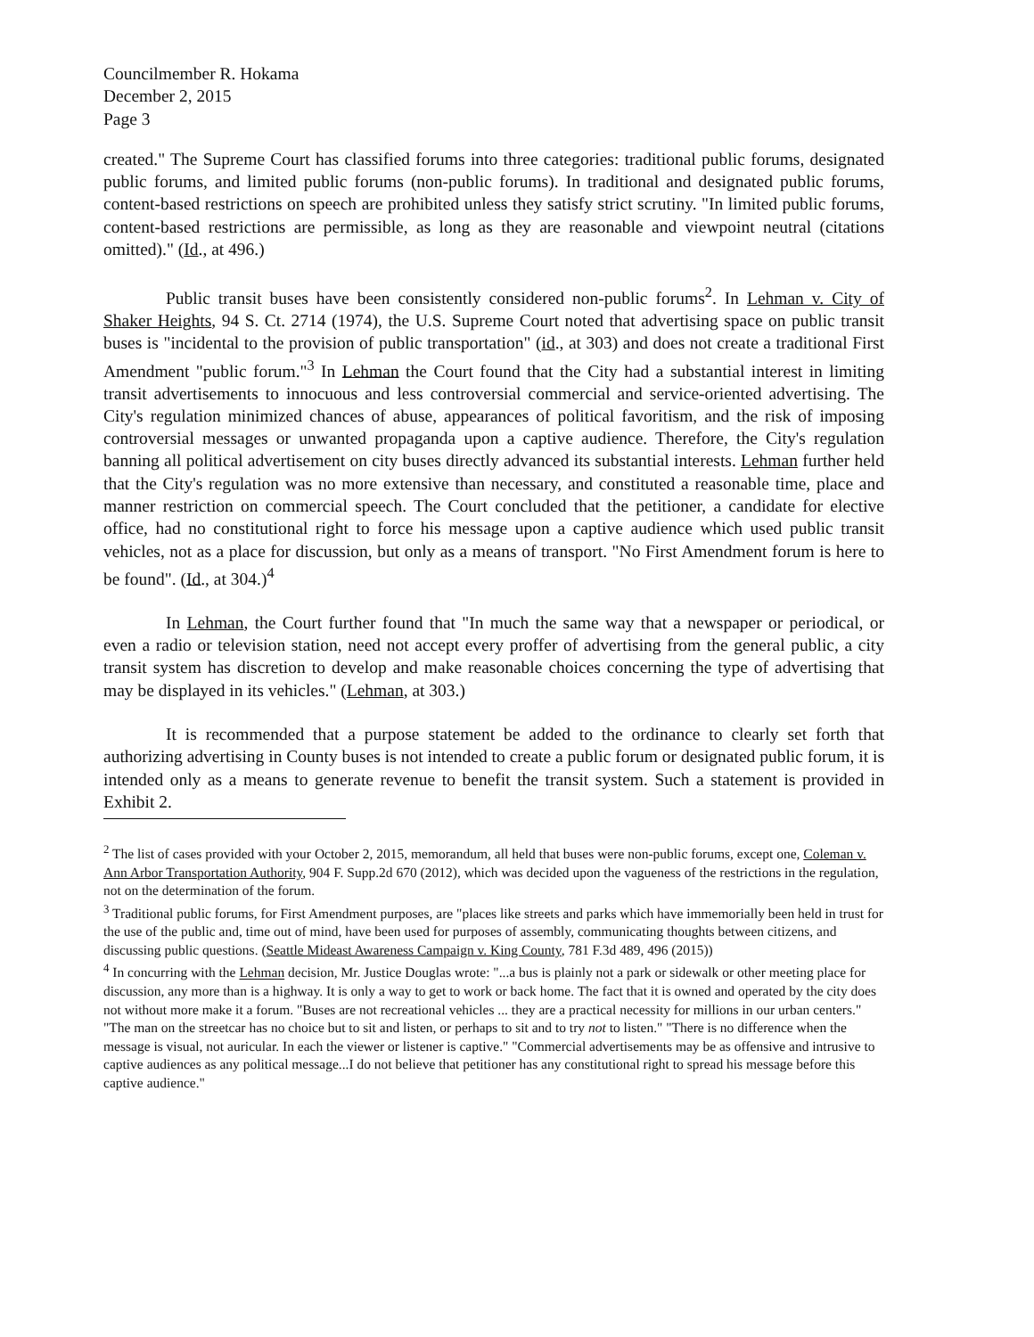Councilmember R. Hokama
December 2, 2015
Page 3
created." The Supreme Court has classified forums into three categories: traditional public forums, designated public forums, and limited public forums (non-public forums). In traditional and designated public forums, content-based restrictions on speech are prohibited unless they satisfy strict scrutiny. "In limited public forums, content-based restrictions are permissible, as long as they are reasonable and viewpoint neutral (citations omitted)." (Id., at 496.)
Public transit buses have been consistently considered non-public forums<sup>2</sup>. In Lehman v. City of Shaker Heights, 94 S. Ct. 2714 (1974), the U.S. Supreme Court noted that advertising space on public transit buses is "incidental to the provision of public transportation" (id., at 303) and does not create a traditional First Amendment "public forum."<sup>3</sup> In Lehman the Court found that the City had a substantial interest in limiting transit advertisements to innocuous and less controversial commercial and service-oriented advertising. The City's regulation minimized chances of abuse, appearances of political favoritism, and the risk of imposing controversial messages or unwanted propaganda upon a captive audience. Therefore, the City's regulation banning all political advertisement on city buses directly advanced its substantial interests. Lehman further held that the City's regulation was no more extensive than necessary, and constituted a reasonable time, place and manner restriction on commercial speech. The Court concluded that the petitioner, a candidate for elective office, had no constitutional right to force his message upon a captive audience which used public transit vehicles, not as a place for discussion, but only as a means of transport. "No First Amendment forum is here to be found". (Id., at 304.)<sup>4</sup>
In Lehman, the Court further found that "In much the same way that a newspaper or periodical, or even a radio or television station, need not accept every proffer of advertising from the general public, a city transit system has discretion to develop and make reasonable choices concerning the type of advertising that may be displayed in its vehicles." (Lehman, at 303.)
It is recommended that a purpose statement be added to the ordinance to clearly set forth that authorizing advertising in County buses is not intended to create a public forum or designated public forum, it is intended only as a means to generate revenue to benefit the transit system. Such a statement is provided in Exhibit 2.
<sup>2</sup> The list of cases provided with your October 2, 2015, memorandum, all held that buses were non-public forums, except one, Coleman v. Ann Arbor Transportation Authority, 904 F. Supp.2d 670 (2012), which was decided upon the vagueness of the restrictions in the regulation, not on the determination of the forum.
<sup>3</sup> Traditional public forums, for First Amendment purposes, are "places like streets and parks which have immemorially been held in trust for the use of the public and, time out of mind, have been used for purposes of assembly, communicating thoughts between citizens, and discussing public questions. (Seattle Mideast Awareness Campaign v. King County, 781 F.3d 489, 496 (2015))
<sup>4</sup> In concurring with the Lehman decision, Mr. Justice Douglas wrote: "...a bus is plainly not a park or sidewalk or other meeting place for discussion, any more than is a highway. It is only a way to get to work or back home. The fact that it is owned and operated by the city does not without more make it a forum. "Buses are not recreational vehicles ... they are a practical necessity for millions in our urban centers." "The man on the streetcar has no choice but to sit and listen, or perhaps to sit and to try not to listen." "There is no difference when the message is visual, not auricular. In each the viewer or listener is captive." "Commercial advertisements may be as offensive and intrusive to captive audiences as any political message...I do not believe that petitioner has any constitutional right to spread his message before this captive audience."